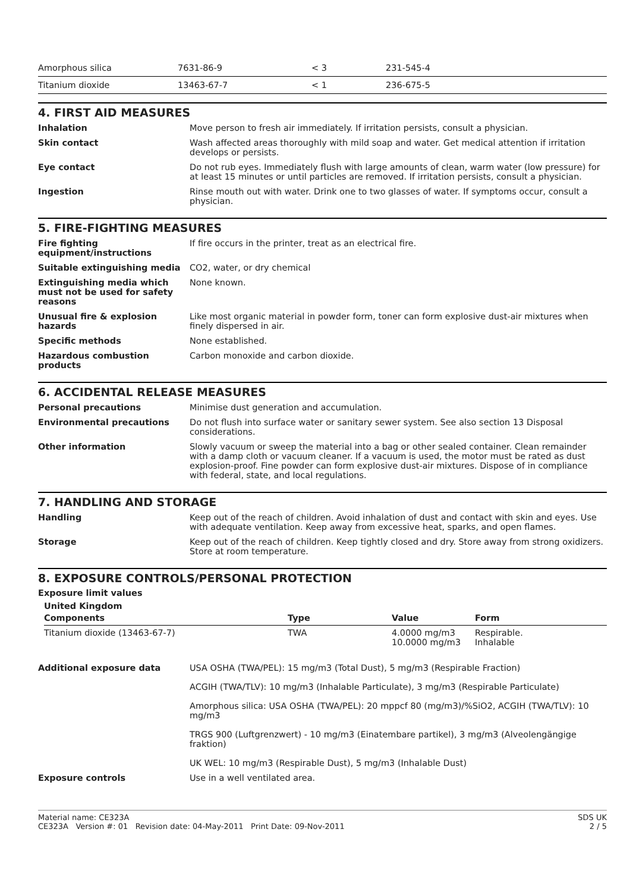| Amorphous silica | 7631-86-9 | < 3 | 231-545-4 |
| Titanium dioxide | 13463-67-7 | < 1 | 236-675-5 |
4. FIRST AID MEASURES
| Inhalation | Move person to fresh air immediately. If irritation persists, consult a physician. |
| Skin contact | Wash affected areas thoroughly with mild soap and water. Get medical attention if irritation develops or persists. |
| Eye contact | Do not rub eyes. Immediately flush with large amounts of clean, warm water (low pressure) for at least 15 minutes or until particles are removed. If irritation persists, consult a physician. |
| Ingestion | Rinse mouth out with water. Drink one to two glasses of water. If symptoms occur, consult a physician. |
5. FIRE-FIGHTING MEASURES
| Fire fighting equipment/instructions | If fire occurs in the printer, treat as an electrical fire. |
| Suitable extinguishing media | CO2, water, or dry chemical |
| Extinguishing media which must not be used for safety reasons | None known. |
| Unusual fire & explosion hazards | Like most organic material in powder form, toner can form explosive dust-air mixtures when finely dispersed in air. |
| Specific methods | None established. |
| Hazardous combustion products | Carbon monoxide and carbon dioxide. |
6. ACCIDENTAL RELEASE MEASURES
| Personal precautions | Minimise dust generation and accumulation. |
| Environmental precautions | Do not flush into surface water or sanitary sewer system. See also section 13 Disposal considerations. |
| Other information | Slowly vacuum or sweep the material into a bag or other sealed container. Clean remainder with a damp cloth or vacuum cleaner. If a vacuum is used, the motor must be rated as dust explosion-proof. Fine powder can form explosive dust-air mixtures. Dispose of in compliance with federal, state, and local regulations. |
7. HANDLING AND STORAGE
| Handling | Keep out of the reach of children. Avoid inhalation of dust and contact with skin and eyes. Use with adequate ventilation. Keep away from excessive heat, sparks, and open flames. |
| Storage | Keep out of the reach of children. Keep tightly closed and dry. Store away from strong oxidizers. Store at room temperature. |
8. EXPOSURE CONTROLS/PERSONAL PROTECTION
Exposure limit values
United Kingdom
| Components | Type | Value | Form |
| --- | --- | --- | --- |
| Titanium dioxide (13463-67-7) | TWA | 4.0000 mg/m3 10.0000 mg/m3 | Respirable. Inhalable |
| Additional exposure data | USA OSHA (TWA/PEL): 15 mg/m3 (Total Dust), 5 mg/m3 (Respirable Fraction) ACGIH (TWA/TLV): 10 mg/m3 (Inhalable Particulate), 3 mg/m3 (Respirable Particulate) Amorphous silica: USA OSHA (TWA/PEL): 20 mppcf 80 (mg/m3)/%SiO2, ACGIH (TWA/TLV): 10 mg/m3 TRGS 900 (Luftgrenzwert) - 10 mg/m3 (Einatembare partikel), 3 mg/m3 (Alveolengängige fraktion) UK WEL: 10 mg/m3 (Respirable Dust), 5 mg/m3 (Inhalable Dust) |
| Exposure controls | Use in a well ventilated area. |
Material name: CE323A
CE323A Version #: 01 Revision date: 04-May-2011 Print Date: 09-Nov-2011
SDS UK
2 / 5